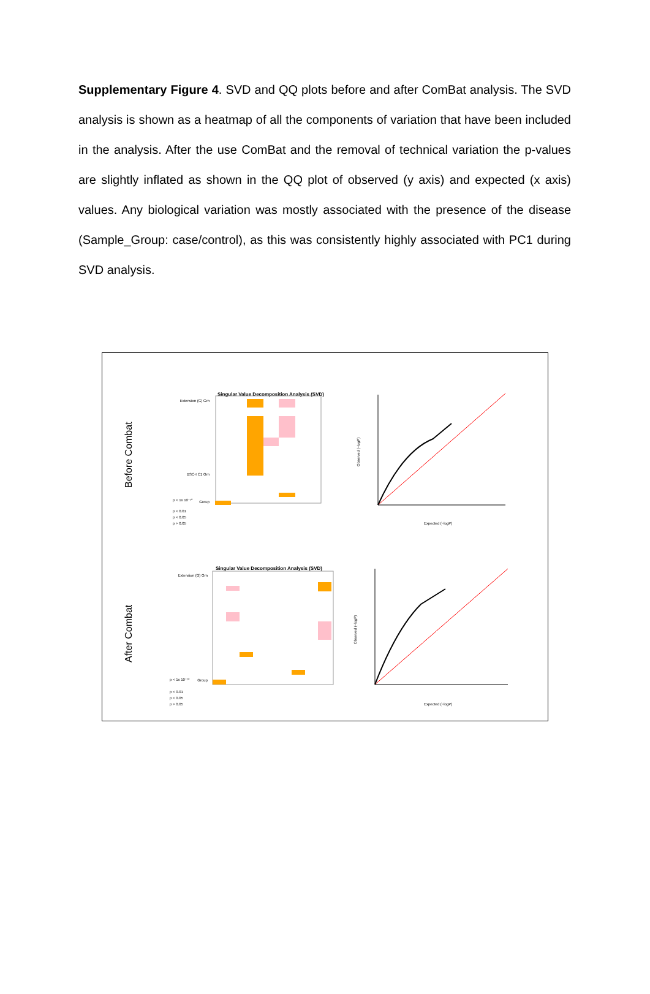Supplementary Figure 4. SVD and QQ plots before and after ComBat analysis. The SVD analysis is shown as a heatmap of all the components of variation that have been included in the analysis. After the use ComBat and the removal of technical variation the p-values are slightly inflated as shown in the QQ plot of observed (y axis) and expected (x axis) values. Any biological variation was mostly associated with the presence of the disease (Sample_Group: case/control), as this was consistently highly associated with PC1 during SVD analysis.
Before Combat
After Combat
Singular Value Decomposition Analysis (SVD)
Extension (G) Grn
BSC-I C1 Grn
Group
p < 1x 10⁻¹⁰
p < 0.01
p < 0.05
p > 0.05
Expected (−logP)
Observed (−logP)
Singular Value Decomposition Analysis (SVD)
Extension (G) Grn
Group
p < 1x 10⁻¹⁰
p < 0.01
p < 0.05
p > 0.05
Expected (−logP)
Observed (−logP)